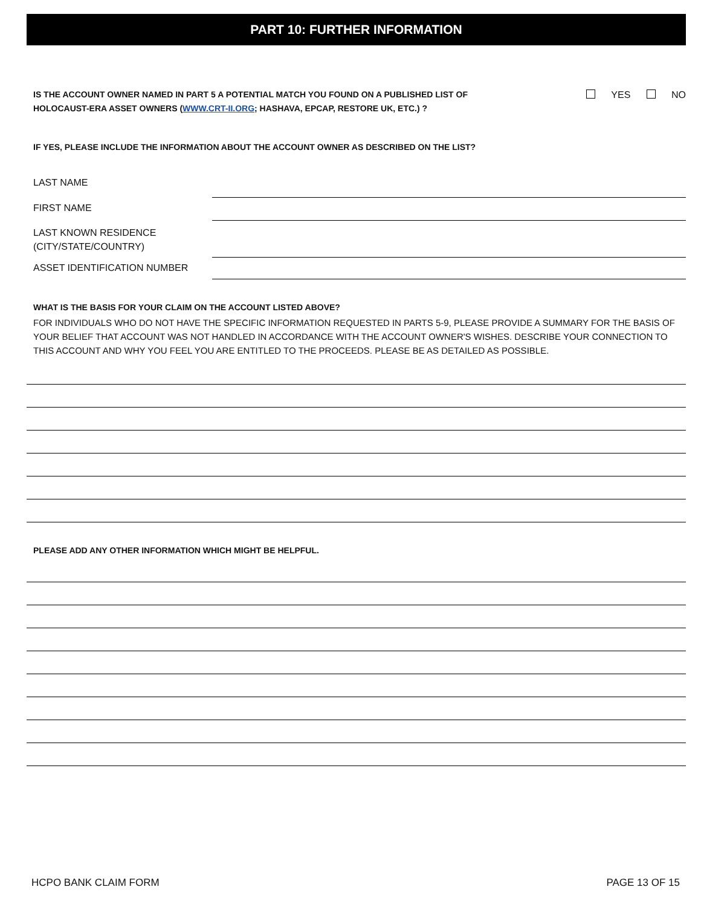PART 10: FURTHER INFORMATION
IS THE ACCOUNT OWNER NAMED IN PART 5 A POTENTIAL MATCH YOU FOUND ON A PUBLISHED LIST OF
HOLOCAUST-ERA ASSET OWNERS (WWW.CRT-II.ORG; HASHAVA, EPCAP, RESTORE UK, ETC.) ?
YES NO
IF YES, PLEASE INCLUDE THE INFORMATION ABOUT THE ACCOUNT OWNER AS DESCRIBED ON THE LIST?
LAST NAME
FIRST NAME
LAST KNOWN RESIDENCE
(CITY/STATE/COUNTRY)
ASSET IDENTIFICATION NUMBER
WHAT IS THE BASIS FOR YOUR CLAIM ON THE ACCOUNT LISTED ABOVE?
FOR INDIVIDUALS WHO DO NOT HAVE THE SPECIFIC INFORMATION REQUESTED IN PARTS 5-9, PLEASE PROVIDE A SUMMARY FOR THE BASIS OF YOUR BELIEF THAT ACCOUNT WAS NOT HANDLED IN ACCORDANCE WITH THE ACCOUNT OWNER'S WISHES. DESCRIBE YOUR CONNECTION TO THIS ACCOUNT AND WHY YOU FEEL YOU ARE ENTITLED TO THE PROCEEDS. PLEASE BE AS DETAILED AS POSSIBLE.
PLEASE ADD ANY OTHER INFORMATION WHICH MIGHT BE HELPFUL.
HCPO BANK CLAIM FORM PAGE 13 OF 15